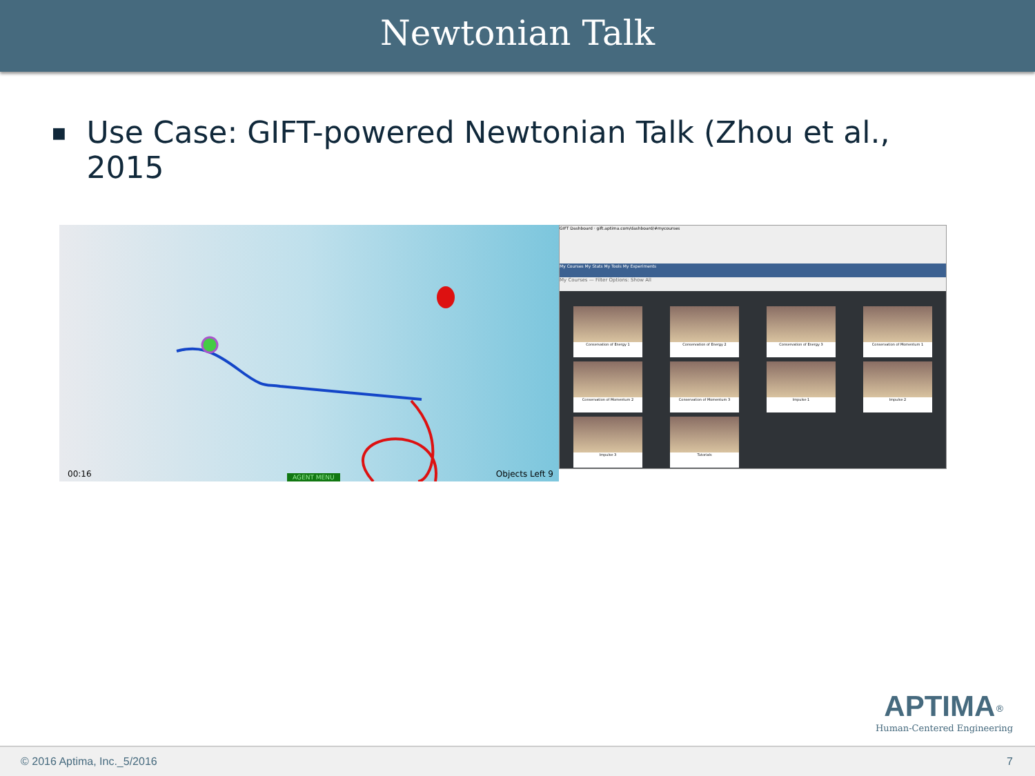Newtonian Talk
■ Use Case: GIFT-powered Newtonian Talk (Zhou et al., 2015
00:16 AGENT MENU Objects Left 9
GIFT Dashboard · gift.aptima.com/dashboard/#mycourses
My Courses My Stats My Tools My Experiments
My Courses — Filter Options: Show All
Conservation of Energy 1
Conservation of Energy 2
Conservation of Energy 3
Conservation of Momentum 1
Conservation of Momentum 2
Conservation of Momentum 3
Impulse 1
Impulse 2
Impulse 3
Tutorials
APTIMA<sup>®</sup>
Human-Centered Engineering
© 2016 Aptima, Inc._5/2016 7